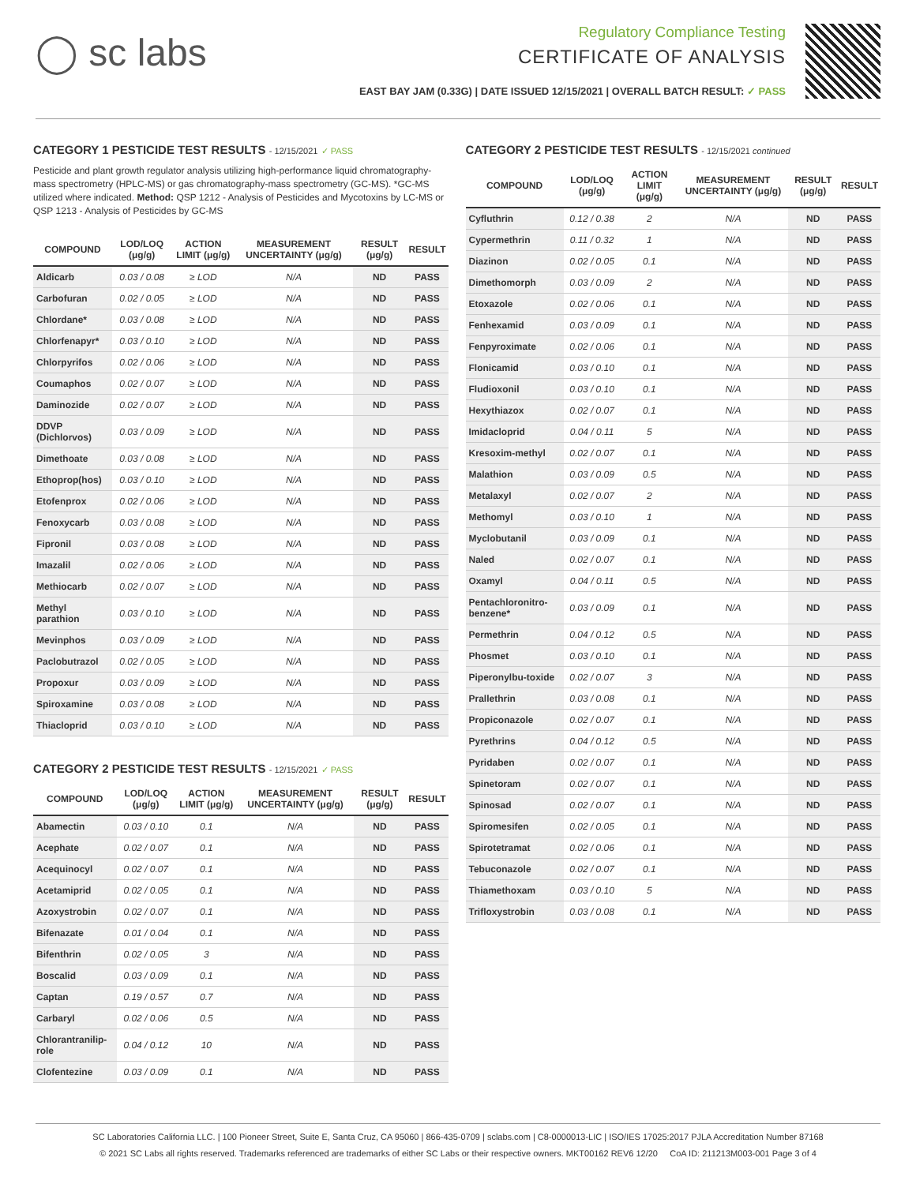◯ sc labs
Regulatory Compliance Testing
CERTIFICATE OF ANALYSIS
EAST BAY JAM (0.33G) | DATE ISSUED 12/15/2021 | OVERALL BATCH RESULT: ✓ PASS
CATEGORY 1 PESTICIDE TEST RESULTS - 12/15/2021 ✓ PASS
Pesticide and plant growth regulator analysis utilizing high-performance liquid chromatography-mass spectrometry (HPLC-MS) or gas chromatography-mass spectrometry (GC-MS). *GC-MS utilized where indicated. Method: QSP 1212 - Analysis of Pesticides and Mycotoxins by LC-MS or QSP 1213 - Analysis of Pesticides by GC-MS
| COMPOUND | LOD/LOQ (μg/g) | ACTION LIMIT (μg/g) | MEASUREMENT UNCERTAINTY (μg/g) | RESULT (μg/g) | RESULT |
| --- | --- | --- | --- | --- | --- |
| Aldicarb | 0.03 / 0.08 | ≥ LOD | N/A | ND | PASS |
| Carbofuran | 0.02 / 0.05 | ≥ LOD | N/A | ND | PASS |
| Chlordane* | 0.03 / 0.08 | ≥ LOD | N/A | ND | PASS |
| Chlorfenapyr* | 0.03 / 0.10 | ≥ LOD | N/A | ND | PASS |
| Chlorpyrifos | 0.02 / 0.06 | ≥ LOD | N/A | ND | PASS |
| Coumaphos | 0.02 / 0.07 | ≥ LOD | N/A | ND | PASS |
| Daminozide | 0.02 / 0.07 | ≥ LOD | N/A | ND | PASS |
| DDVP (Dichlorvos) | 0.03 / 0.09 | ≥ LOD | N/A | ND | PASS |
| Dimethoate | 0.03 / 0.08 | ≥ LOD | N/A | ND | PASS |
| Ethoprop(hos) | 0.03 / 0.10 | ≥ LOD | N/A | ND | PASS |
| Etofenprox | 0.02 / 0.06 | ≥ LOD | N/A | ND | PASS |
| Fenoxycarb | 0.03 / 0.08 | ≥ LOD | N/A | ND | PASS |
| Fipronil | 0.03 / 0.08 | ≥ LOD | N/A | ND | PASS |
| Imazalil | 0.02 / 0.06 | ≥ LOD | N/A | ND | PASS |
| Methiocarb | 0.02 / 0.07 | ≥ LOD | N/A | ND | PASS |
| Methyl parathion | 0.03 / 0.10 | ≥ LOD | N/A | ND | PASS |
| Mevinphos | 0.03 / 0.09 | ≥ LOD | N/A | ND | PASS |
| Paclobutrazol | 0.02 / 0.05 | ≥ LOD | N/A | ND | PASS |
| Propoxur | 0.03 / 0.09 | ≥ LOD | N/A | ND | PASS |
| Spiroxamine | 0.03 / 0.08 | ≥ LOD | N/A | ND | PASS |
| Thiacloprid | 0.03 / 0.10 | ≥ LOD | N/A | ND | PASS |
CATEGORY 2 PESTICIDE TEST RESULTS - 12/15/2021 ✓ PASS
| COMPOUND | LOD/LOQ (μg/g) | ACTION LIMIT (μg/g) | MEASUREMENT UNCERTAINTY (μg/g) | RESULT (μg/g) | RESULT |
| --- | --- | --- | --- | --- | --- |
| Abamectin | 0.03 / 0.10 | 0.1 | N/A | ND | PASS |
| Acephate | 0.02 / 0.07 | 0.1 | N/A | ND | PASS |
| Acequinocyl | 0.02 / 0.07 | 0.1 | N/A | ND | PASS |
| Acetamiprid | 0.02 / 0.05 | 0.1 | N/A | ND | PASS |
| Azoxystrobin | 0.02 / 0.07 | 0.1 | N/A | ND | PASS |
| Bifenazate | 0.01 / 0.04 | 0.1 | N/A | ND | PASS |
| Bifenthrin | 0.02 / 0.05 | 3 | N/A | ND | PASS |
| Boscalid | 0.03 / 0.09 | 0.1 | N/A | ND | PASS |
| Captan | 0.19 / 0.57 | 0.7 | N/A | ND | PASS |
| Carbaryl | 0.02 / 0.06 | 0.5 | N/A | ND | PASS |
| Chlorantranilip-role | 0.04 / 0.12 | 10 | N/A | ND | PASS |
| Clofentezine | 0.03 / 0.09 | 0.1 | N/A | ND | PASS |
CATEGORY 2 PESTICIDE TEST RESULTS - 12/15/2021 continued
| COMPOUND | LOD/LOQ (μg/g) | ACTION LIMIT (μg/g) | MEASUREMENT UNCERTAINTY (μg/g) | RESULT (μg/g) | RESULT |
| --- | --- | --- | --- | --- | --- |
| Cyfluthrin | 0.12 / 0.38 | 2 | N/A | ND | PASS |
| Cypermethrin | 0.11 / 0.32 | 1 | N/A | ND | PASS |
| Diazinon | 0.02 / 0.05 | 0.1 | N/A | ND | PASS |
| Dimethomorph | 0.03 / 0.09 | 2 | N/A | ND | PASS |
| Etoxazole | 0.02 / 0.06 | 0.1 | N/A | ND | PASS |
| Fenhexamid | 0.03 / 0.09 | 0.1 | N/A | ND | PASS |
| Fenpyroximate | 0.02 / 0.06 | 0.1 | N/A | ND | PASS |
| Flonicamid | 0.03 / 0.10 | 0.1 | N/A | ND | PASS |
| Fludioxonil | 0.03 / 0.10 | 0.1 | N/A | ND | PASS |
| Hexythiazox | 0.02 / 0.07 | 0.1 | N/A | ND | PASS |
| Imidacloprid | 0.04 / 0.11 | 5 | N/A | ND | PASS |
| Kresoxim-methyl | 0.02 / 0.07 | 0.1 | N/A | ND | PASS |
| Malathion | 0.03 / 0.09 | 0.5 | N/A | ND | PASS |
| Metalaxyl | 0.02 / 0.07 | 2 | N/A | ND | PASS |
| Methomyl | 0.03 / 0.10 | 1 | N/A | ND | PASS |
| Myclobutanil | 0.03 / 0.09 | 0.1 | N/A | ND | PASS |
| Naled | 0.02 / 0.07 | 0.1 | N/A | ND | PASS |
| Oxamyl | 0.04 / 0.11 | 0.5 | N/A | ND | PASS |
| Pentachloronitro-benzene* | 0.03 / 0.09 | 0.1 | N/A | ND | PASS |
| Permethrin | 0.04 / 0.12 | 0.5 | N/A | ND | PASS |
| Phosmet | 0.03 / 0.10 | 0.1 | N/A | ND | PASS |
| Piperonylbu-toxide | 0.02 / 0.07 | 3 | N/A | ND | PASS |
| Prallethrin | 0.03 / 0.08 | 0.1 | N/A | ND | PASS |
| Propiconazole | 0.02 / 0.07 | 0.1 | N/A | ND | PASS |
| Pyrethrins | 0.04 / 0.12 | 0.5 | N/A | ND | PASS |
| Pyridaben | 0.02 / 0.07 | 0.1 | N/A | ND | PASS |
| Spinetoram | 0.02 / 0.07 | 0.1 | N/A | ND | PASS |
| Spinosad | 0.02 / 0.07 | 0.1 | N/A | ND | PASS |
| Spiromesifen | 0.02 / 0.05 | 0.1 | N/A | ND | PASS |
| Spirotetramat | 0.02 / 0.06 | 0.1 | N/A | ND | PASS |
| Tebuconazole | 0.02 / 0.07 | 0.1 | N/A | ND | PASS |
| Thiamethoxam | 0.03 / 0.10 | 5 | N/A | ND | PASS |
| Trifloxystrobin | 0.03 / 0.08 | 0.1 | N/A | ND | PASS |
SC Laboratories California LLC. | 100 Pioneer Street, Suite E, Santa Cruz, CA 95060 | 866-435-0709 | sclabs.com | C8-0000013-LIC | ISO/IES 17025:2017 PJLA Accreditation Number 87168
© 2021 SC Labs all rights reserved. Trademarks referenced are trademarks of either SC Labs or their respective owners. MKT00162 REV6 12/20 CoA ID: 211213M003-001 Page 3 of 4